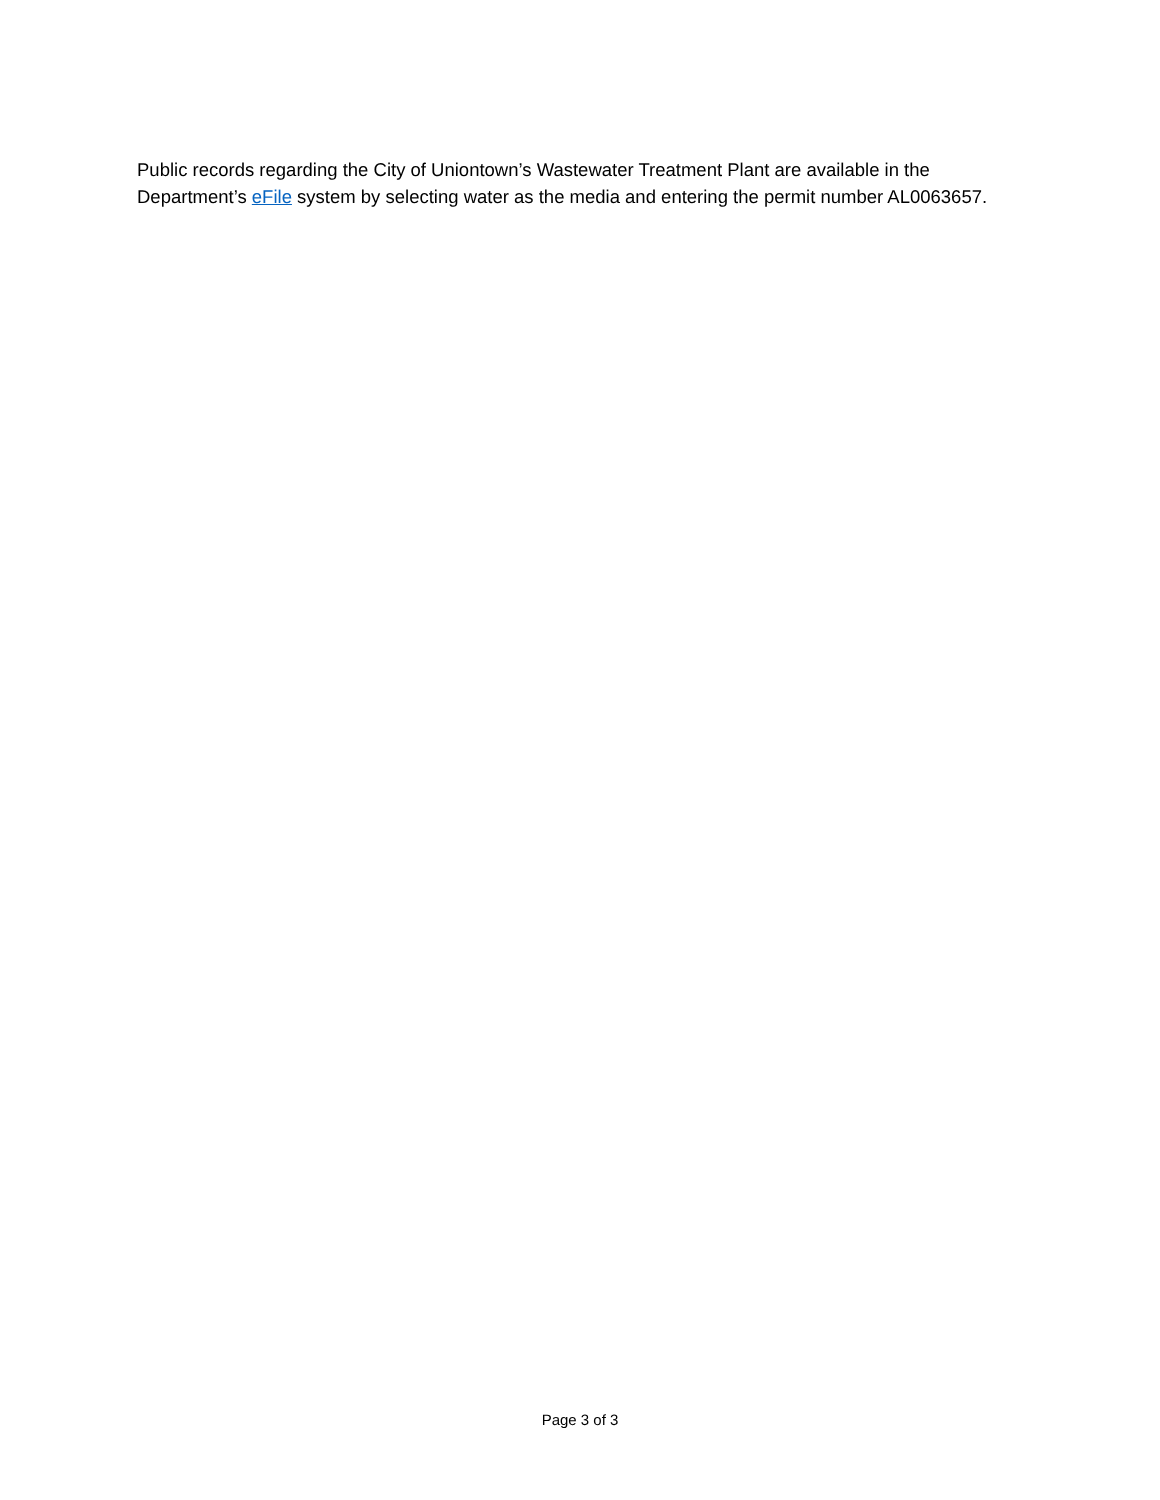Public records regarding the City of Uniontown’s Wastewater Treatment Plant are available in the Department’s eFile system by selecting water as the media and entering the permit number AL0063657.
Page 3 of 3